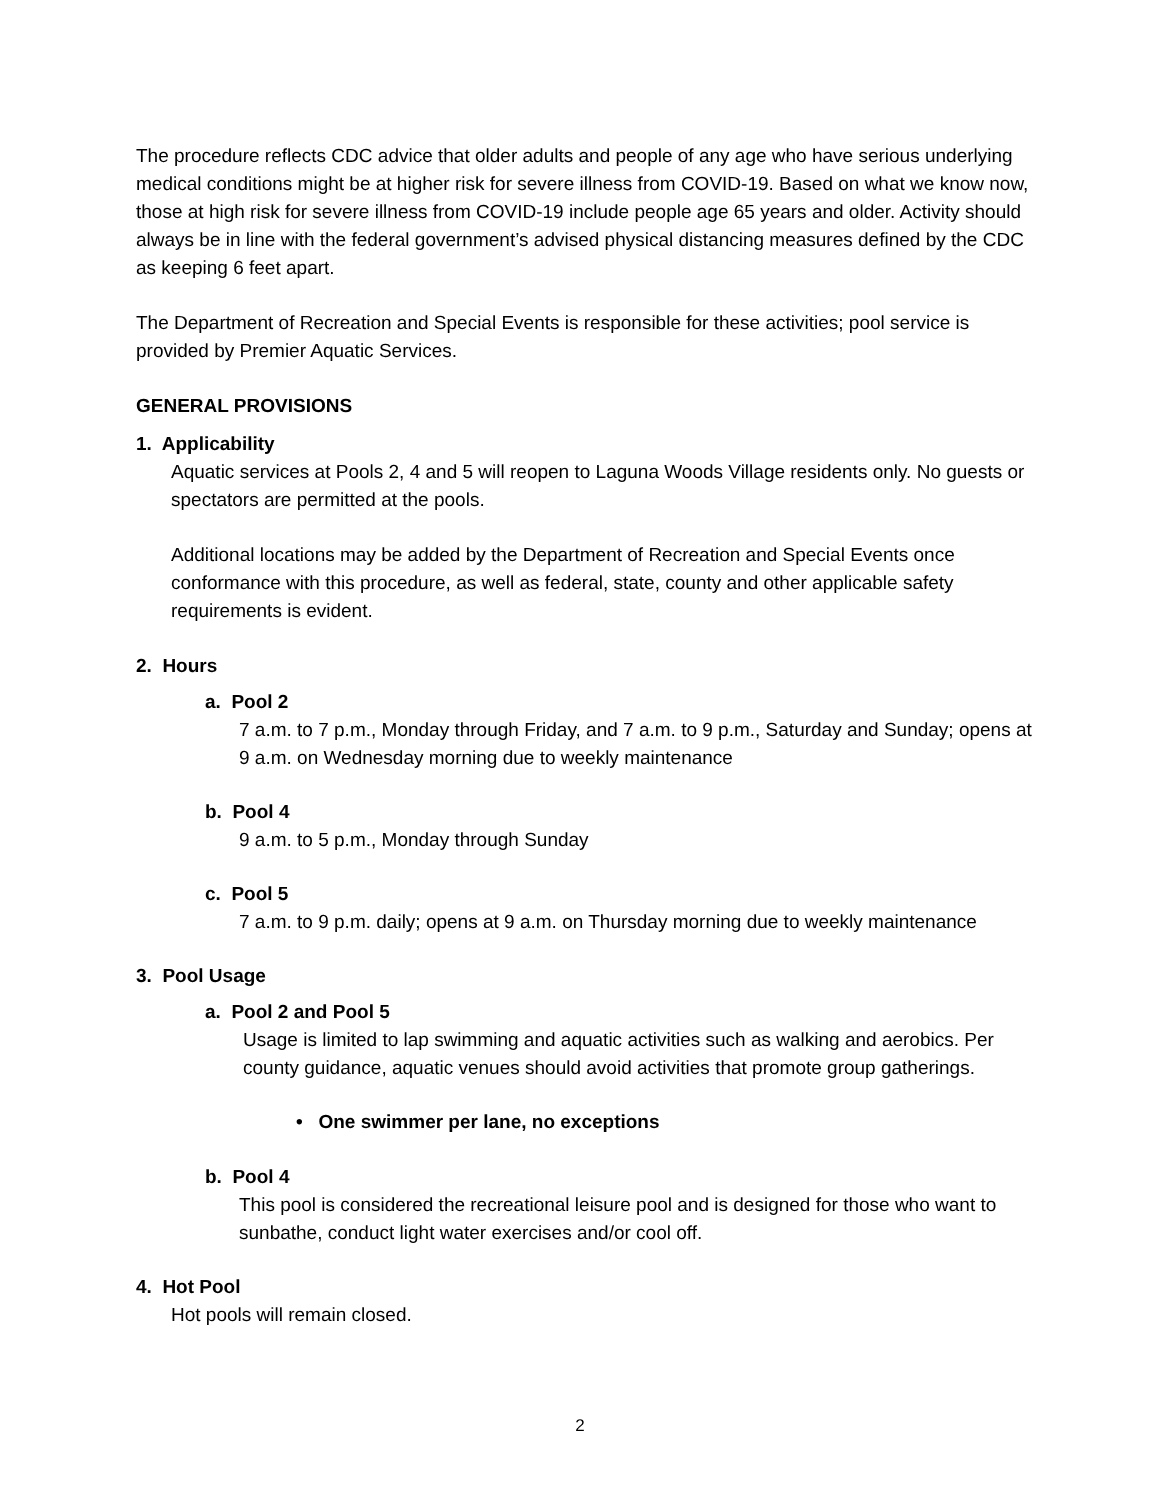The procedure reflects CDC advice that older adults and people of any age who have serious underlying medical conditions might be at higher risk for severe illness from COVID-19. Based on what we know now, those at high risk for severe illness from COVID-19 include people age 65 years and older. Activity should always be in line with the federal government’s advised physical distancing measures defined by the CDC as keeping 6 feet apart.
The Department of Recreation and Special Events is responsible for these activities; pool service is provided by Premier Aquatic Services.
GENERAL PROVISIONS
1. Applicability
Aquatic services at Pools 2, 4 and 5 will reopen to Laguna Woods Village residents only. No guests or spectators are permitted at the pools.
Additional locations may be added by the Department of Recreation and Special Events once conformance with this procedure, as well as federal, state, county and other applicable safety requirements is evident.
2. Hours
a. Pool 2
7 a.m. to 7 p.m., Monday through Friday, and 7 a.m. to 9 p.m., Saturday and Sunday; opens at 9 a.m. on Wednesday morning due to weekly maintenance
b. Pool 4
9 a.m. to 5 p.m., Monday through Sunday
c. Pool 5
7 a.m. to 9 p.m. daily; opens at 9 a.m. on Thursday morning due to weekly maintenance
3. Pool Usage
a. Pool 2 and Pool 5
Usage is limited to lap swimming and aquatic activities such as walking and aerobics. Per county guidance, aquatic venues should avoid activities that promote group gatherings.
• One swimmer per lane, no exceptions
b. Pool 4
This pool is considered the recreational leisure pool and is designed for those who want to sunbathe, conduct light water exercises and/or cool off.
4. Hot Pool
Hot pools will remain closed.
2